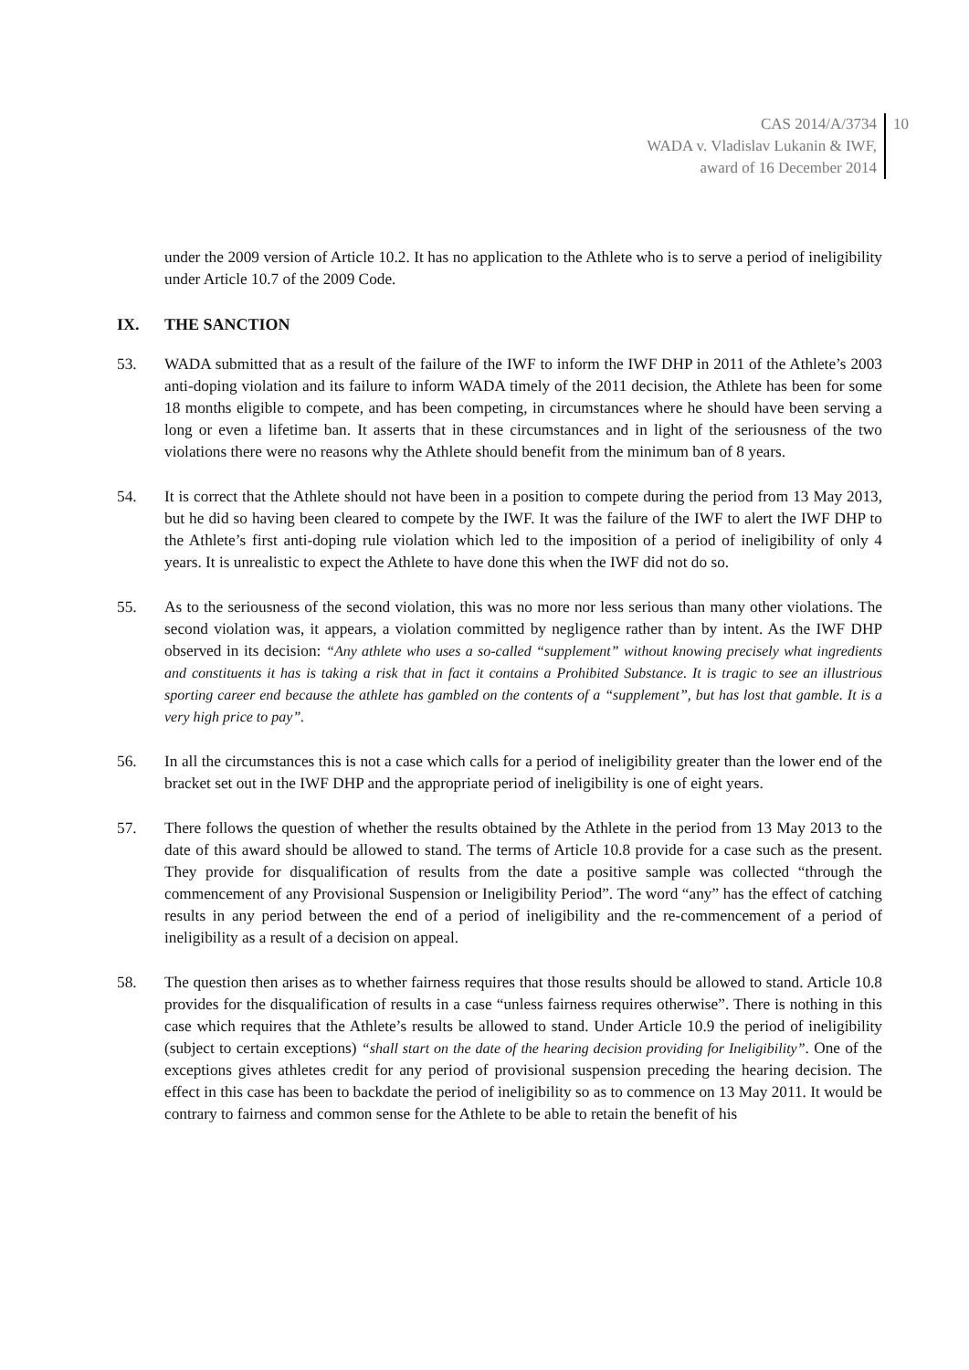CAS 2014/A/3734
WADA v. Vladislav Lukanin & IWF,
award of 16 December 2014
10
under the 2009 version of Article 10.2. It has no application to the Athlete who is to serve a period of ineligibility under Article 10.7 of the 2009 Code.
IX. THE SANCTION
53. WADA submitted that as a result of the failure of the IWF to inform the IWF DHP in 2011 of the Athlete’s 2003 anti-doping violation and its failure to inform WADA timely of the 2011 decision, the Athlete has been for some 18 months eligible to compete, and has been competing, in circumstances where he should have been serving a long or even a lifetime ban. It asserts that in these circumstances and in light of the seriousness of the two violations there were no reasons why the Athlete should benefit from the minimum ban of 8 years.
54. It is correct that the Athlete should not have been in a position to compete during the period from 13 May 2013, but he did so having been cleared to compete by the IWF. It was the failure of the IWF to alert the IWF DHP to the Athlete’s first anti-doping rule violation which led to the imposition of a period of ineligibility of only 4 years. It is unrealistic to expect the Athlete to have done this when the IWF did not do so.
55. As to the seriousness of the second violation, this was no more nor less serious than many other violations. The second violation was, it appears, a violation committed by negligence rather than by intent. As the IWF DHP observed in its decision: “Any athlete who uses a so-called “supplement” without knowing precisely what ingredients and constituents it has is taking a risk that in fact it contains a Prohibited Substance. It is tragic to see an illustrious sporting career end because the athlete has gambled on the contents of a “supplement”, but has lost that gamble. It is a very high price to pay”.
56. In all the circumstances this is not a case which calls for a period of ineligibility greater than the lower end of the bracket set out in the IWF DHP and the appropriate period of ineligibility is one of eight years.
57. There follows the question of whether the results obtained by the Athlete in the period from 13 May 2013 to the date of this award should be allowed to stand. The terms of Article 10.8 provide for a case such as the present. They provide for disqualification of results from the date a positive sample was collected “through the commencement of any Provisional Suspension or Ineligibility Period”. The word “any” has the effect of catching results in any period between the end of a period of ineligibility and the re-commencement of a period of ineligibility as a result of a decision on appeal.
58. The question then arises as to whether fairness requires that those results should be allowed to stand. Article 10.8 provides for the disqualification of results in a case “unless fairness requires otherwise”. There is nothing in this case which requires that the Athlete’s results be allowed to stand. Under Article 10.9 the period of ineligibility (subject to certain exceptions) “shall start on the date of the hearing decision providing for Ineligibility”. One of the exceptions gives athletes credit for any period of provisional suspension preceding the hearing decision. The effect in this case has been to backdate the period of ineligibility so as to commence on 13 May 2011. It would be contrary to fairness and common sense for the Athlete to be able to retain the benefit of his